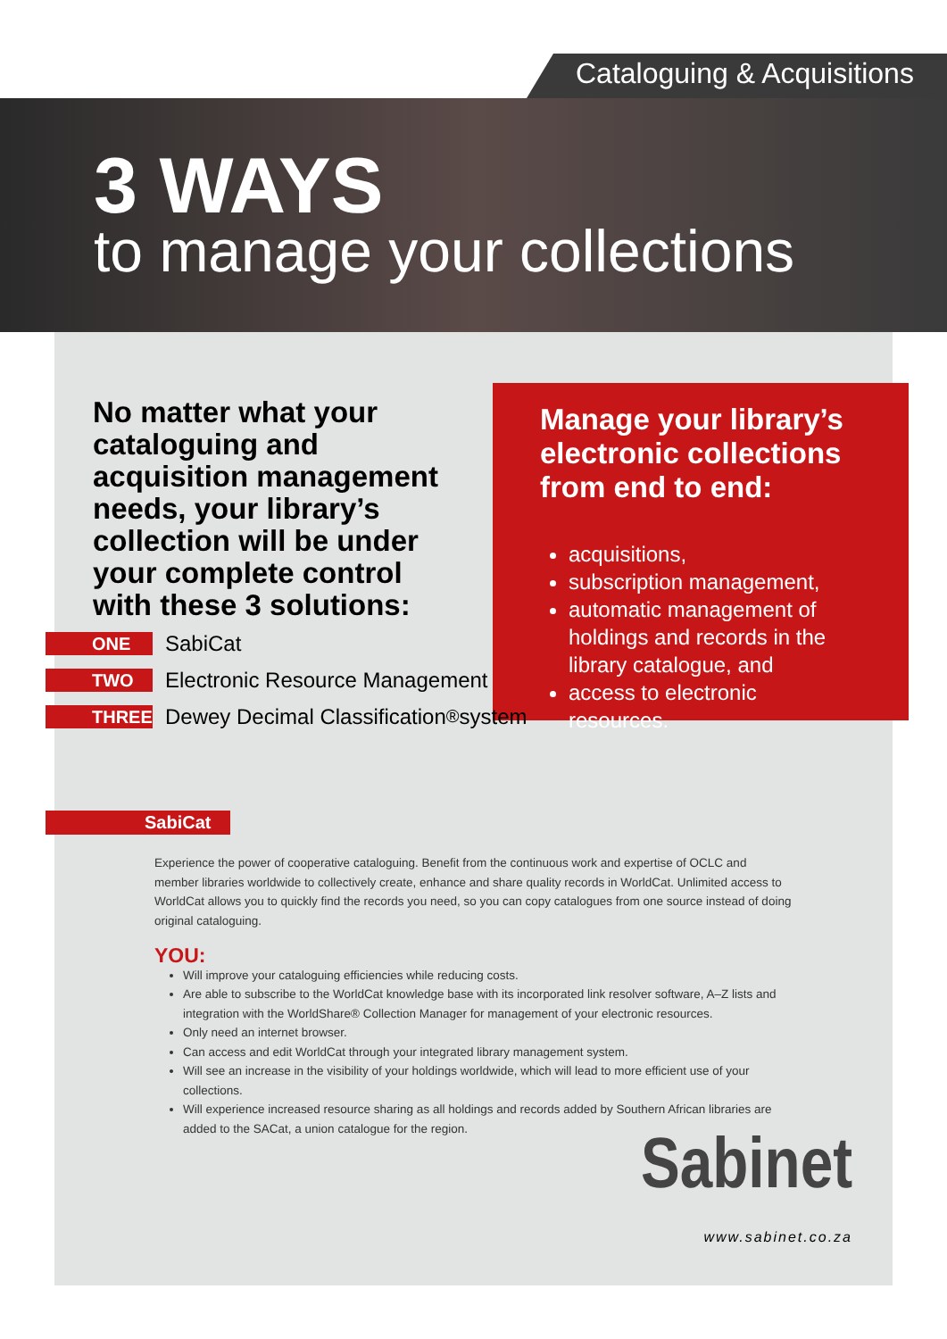Cataloguing & Acquisitions
3 WAYS
to manage your collections
No matter what your cataloguing and acquisition management needs, your library’s collection will be under your complete control with these 3 solutions:
Manage your library’s electronic collections from end to end:
acquisitions,
subscription management,
automatic management of holdings and records in the library catalogue, and
access to electronic resources.
ONE SabiCat
TWO Electronic Resource Management
THREE Dewey Decimal Classification<sup>®</sup> system
SabiCat
Experience the power of cooperative cataloguing. Benefit from the continuous work and expertise of OCLC and member libraries worldwide to collectively create, enhance and share quality records in WorldCat. Unlimited access to WorldCat allows you to quickly find the records you need, so you can copy catalogues from one source instead of doing original cataloguing.
YOU:
Will improve your cataloguing efficiencies while reducing costs.
Are able to subscribe to the WorldCat knowledge base with its incorporated link resolver software, A–Z lists and integration with the WorldShare® Collection Manager for management of your electronic resources.
Only need an internet browser.
Can access and edit WorldCat through your integrated library management system.
Will see an increase in the visibility of your holdings worldwide, which will lead to more efficient use of your collections.
Will experience increased resource sharing as all holdings and records added by Southern African libraries are added to the SACat, a union catalogue for the region.
Sabinet
www.sabinet.co.za